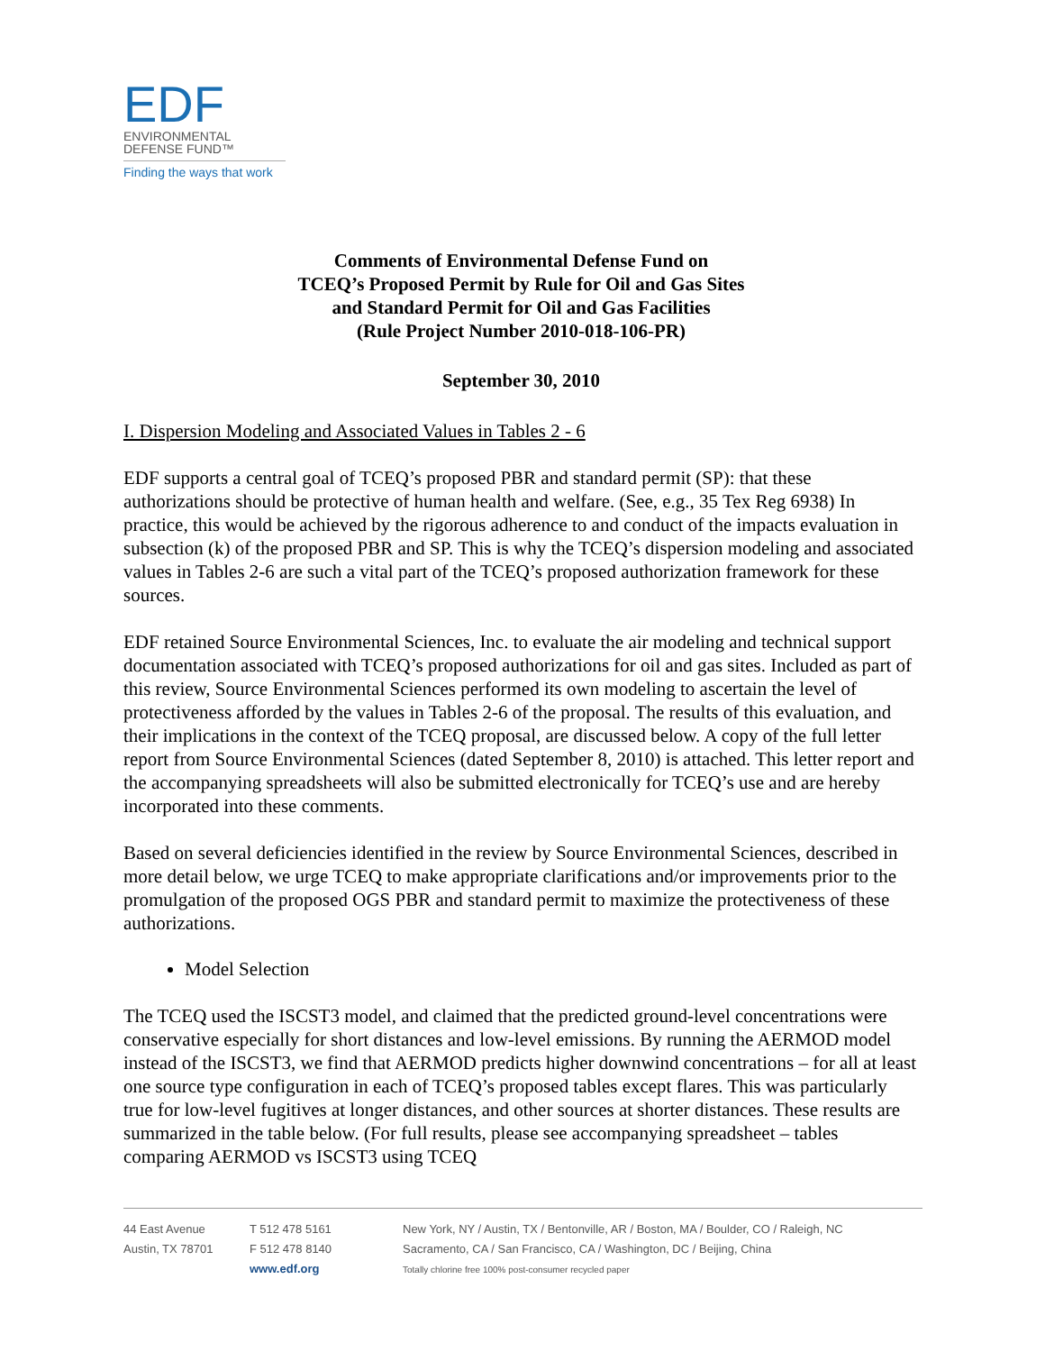EDF
ENVIRONMENTAL
DEFENSE FUND™
Finding the ways that work
Comments of Environmental Defense Fund on
TCEQ’s Proposed Permit by Rule for Oil and Gas Sites
and Standard Permit for Oil and Gas Facilities
(Rule Project Number 2010-018-106-PR)
September 30, 2010
I. Dispersion Modeling and Associated Values in Tables 2 - 6
EDF supports a central goal of TCEQ’s proposed PBR and standard permit (SP): that these authorizations should be protective of human health and welfare. (See, e.g., 35 Tex Reg 6938) In practice, this would be achieved by the rigorous adherence to and conduct of the impacts evaluation in subsection (k) of the proposed PBR and SP. This is why the TCEQ’s dispersion modeling and associated values in Tables 2-6 are such a vital part of the TCEQ’s proposed authorization framework for these sources.
EDF retained Source Environmental Sciences, Inc. to evaluate the air modeling and technical support documentation associated with TCEQ’s proposed authorizations for oil and gas sites. Included as part of this review, Source Environmental Sciences performed its own modeling to ascertain the level of protectiveness afforded by the values in Tables 2-6 of the proposal. The results of this evaluation, and their implications in the context of the TCEQ proposal, are discussed below. A copy of the full letter report from Source Environmental Sciences (dated September 8, 2010) is attached. This letter report and the accompanying spreadsheets will also be submitted electronically for TCEQ’s use and are hereby incorporated into these comments.
Based on several deficiencies identified in the review by Source Environmental Sciences, described in more detail below, we urge TCEQ to make appropriate clarifications and/or improvements prior to the promulgation of the proposed OGS PBR and standard permit to maximize the protectiveness of these authorizations.
Model Selection
The TCEQ used the ISCST3 model, and claimed that the predicted ground-level concentrations were conservative especially for short distances and low-level emissions. By running the AERMOD model instead of the ISCST3, we find that AERMOD predicts higher downwind concentrations – for all at least one source type configuration in each of TCEQ’s proposed tables except flares. This was particularly true for low-level fugitives at longer distances, and other sources at shorter distances. These results are summarized in the table below. (For full results, please see accompanying spreadsheet – tables comparing AERMOD vs ISCST3 using TCEQ
44 East Avenue
Austin, TX 78701
T 512 478 5161
F 512 478 8140
www.edf.org
New York, NY / Austin, TX / Bentonville, AR / Boston, MA / Boulder, CO / Raleigh, NC
Sacramento, CA / San Francisco, CA / Washington, DC / Beijing, China
Totally chlorine free 100% post-consumer recycled paper